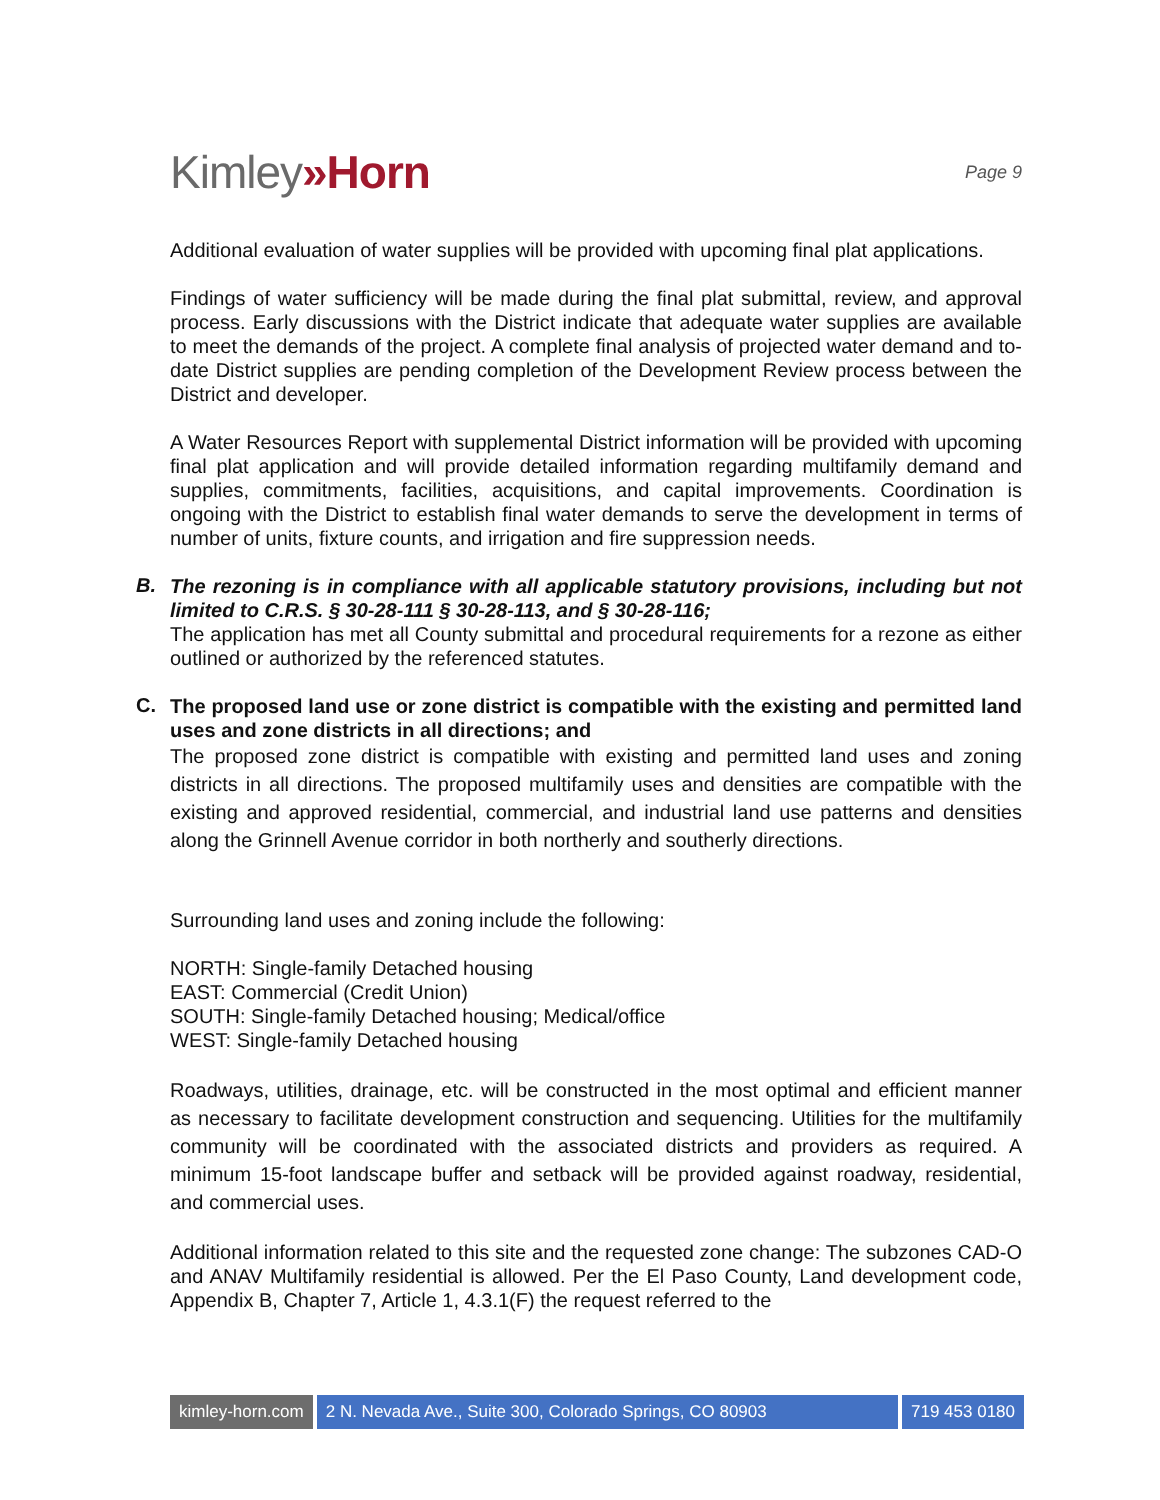Kimley»Horn
Page 9
Additional evaluation of water supplies will be provided with upcoming final plat applications.
Findings of water sufficiency will be made during the final plat submittal, review, and approval process. Early discussions with the District indicate that adequate water supplies are available to meet the demands of the project. A complete final analysis of projected water demand and to-date District supplies are pending completion of the Development Review process between the District and developer.
A Water Resources Report with supplemental District information will be provided with upcoming final plat application and will provide detailed information regarding multifamily demand and supplies, commitments, facilities, acquisitions, and capital improvements. Coordination is ongoing with the District to establish final water demands to serve the development in terms of number of units, fixture counts, and irrigation and fire suppression needs.
B.
The rezoning is in compliance with all applicable statutory provisions, including but not limited to C.R.S. § 30-28-111 § 30-28-113, and § 30-28-116;
The application has met all County submittal and procedural requirements for a rezone as either outlined or authorized by the referenced statutes.
C.
The proposed land use or zone district is compatible with the existing and permitted land uses and zone districts in all directions; and
The proposed zone district is compatible with existing and permitted land uses and zoning districts in all directions. The proposed multifamily uses and densities are compatible with the existing and approved residential, commercial, and industrial land use patterns and densities along the Grinnell Avenue corridor in both northerly and southerly directions.
Surrounding land uses and zoning include the following:
NORTH: Single-family Detached housing
EAST: Commercial (Credit Union)
SOUTH: Single-family Detached housing; Medical/office
WEST: Single-family Detached housing
Roadways, utilities, drainage, etc. will be constructed in the most optimal and efficient manner as necessary to facilitate development construction and sequencing. Utilities for the multifamily community will be coordinated with the associated districts and providers as required. A minimum 15-foot landscape buffer and setback will be provided against roadway, residential, and commercial uses.
Additional information related to this site and the requested zone change: The subzones CAD-O and ANAV Multifamily residential is allowed. Per the El Paso County, Land development code, Appendix B, Chapter 7, Article 1, 4.3.1(F) the request referred to the
kimley-horn.com 2 N. Nevada Ave., Suite 300, Colorado Springs, CO 80903 719 453 0180